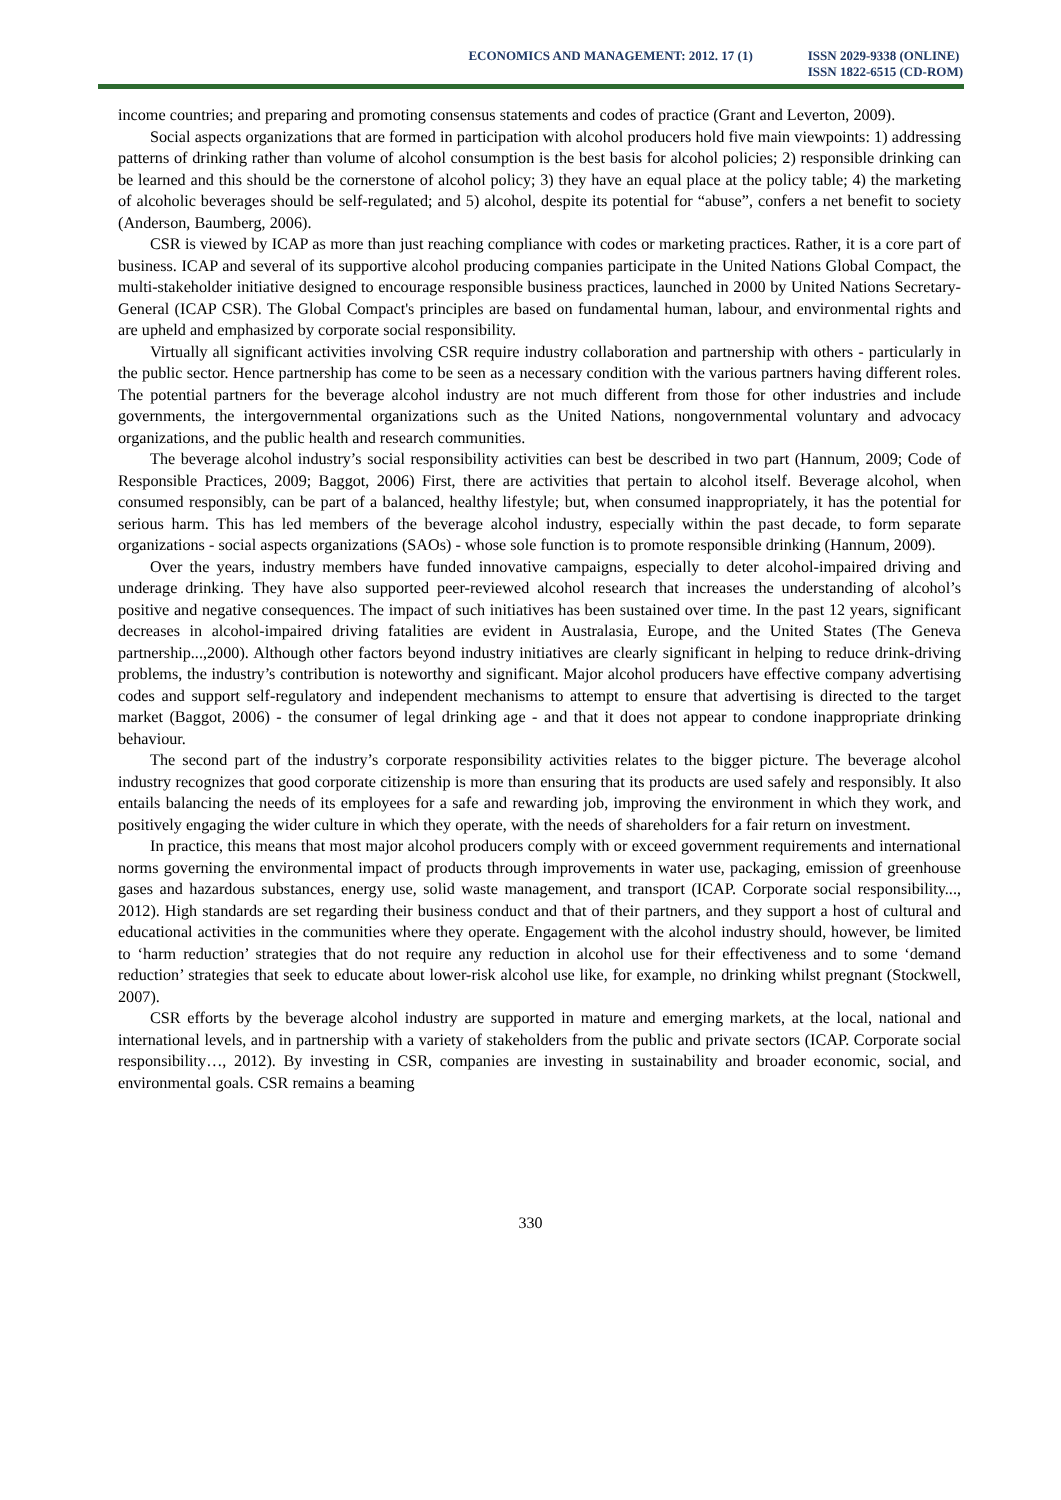ECONOMICS AND MANAGEMENT: 2012. 17 (1)
ISSN 2029-9338 (ONLINE)
ISSN 1822-6515 (CD-ROM)
income countries; and preparing and promoting consensus statements and codes of practice (Grant and Leverton, 2009).
Social aspects organizations that are formed in participation with alcohol producers hold five main viewpoints: 1) addressing patterns of drinking rather than volume of alcohol consumption is the best basis for alcohol policies; 2) responsible drinking can be learned and this should be the cornerstone of alcohol policy; 3) they have an equal place at the policy table; 4) the marketing of alcoholic beverages should be self-regulated; and 5) alcohol, despite its potential for “abuse”, confers a net benefit to society (Anderson, Baumberg, 2006).
CSR is viewed by ICAP as more than just reaching compliance with codes or marketing practices. Rather, it is a core part of business. ICAP and several of its supportive alcohol producing companies participate in the United Nations Global Compact, the multi-stakeholder initiative designed to encourage responsible business practices, launched in 2000 by United Nations Secretary-General (ICAP CSR). The Global Compact's principles are based on fundamental human, labour, and environmental rights and are upheld and emphasized by corporate social responsibility.
Virtually all significant activities involving CSR require industry collaboration and partnership with others - particularly in the public sector. Hence partnership has come to be seen as a necessary condition with the various partners having different roles. The potential partners for the beverage alcohol industry are not much different from those for other industries and include governments, the intergovernmental organizations such as the United Nations, nongovernmental voluntary and advocacy organizations, and the public health and research communities.
The beverage alcohol industry’s social responsibility activities can best be described in two part (Hannum, 2009; Code of Responsible Practices, 2009; Baggot, 2006) First, there are activities that pertain to alcohol itself. Beverage alcohol, when consumed responsibly, can be part of a balanced, healthy lifestyle; but, when consumed inappropriately, it has the potential for serious harm. This has led members of the beverage alcohol industry, especially within the past decade, to form separate organizations - social aspects organizations (SAOs) - whose sole function is to promote responsible drinking (Hannum, 2009).
Over the years, industry members have funded innovative campaigns, especially to deter alcohol-impaired driving and underage drinking. They have also supported peer-reviewed alcohol research that increases the understanding of alcohol’s positive and negative consequences. The impact of such initiatives has been sustained over time. In the past 12 years, significant decreases in alcohol-impaired driving fatalities are evident in Australasia, Europe, and the United States (The Geneva partnership...,2000). Although other factors beyond industry initiatives are clearly significant in helping to reduce drink-driving problems, the industry’s contribution is noteworthy and significant. Major alcohol producers have effective company advertising codes and support self-regulatory and independent mechanisms to attempt to ensure that advertising is directed to the target market (Baggot, 2006) - the consumer of legal drinking age - and that it does not appear to condone inappropriate drinking behaviour.
The second part of the industry’s corporate responsibility activities relates to the bigger picture. The beverage alcohol industry recognizes that good corporate citizenship is more than ensuring that its products are used safely and responsibly. It also entails balancing the needs of its employees for a safe and rewarding job, improving the environment in which they work, and positively engaging the wider culture in which they operate, with the needs of shareholders for a fair return on investment.
In practice, this means that most major alcohol producers comply with or exceed government requirements and international norms governing the environmental impact of products through improvements in water use, packaging, emission of greenhouse gases and hazardous substances, energy use, solid waste management, and transport (ICAP. Corporate social responsibility..., 2012). High standards are set regarding their business conduct and that of their partners, and they support a host of cultural and educational activities in the communities where they operate. Engagement with the alcohol industry should, however, be limited to ‘harm reduction’ strategies that do not require any reduction in alcohol use for their effectiveness and to some ‘demand reduction’ strategies that seek to educate about lower-risk alcohol use like, for example, no drinking whilst pregnant (Stockwell, 2007).
CSR efforts by the beverage alcohol industry are supported in mature and emerging markets, at the local, national and international levels, and in partnership with a variety of stakeholders from the public and private sectors (ICAP. Corporate social responsibility…, 2012). By investing in CSR, companies are investing in sustainability and broader economic, social, and environmental goals. CSR remains a beaming
330